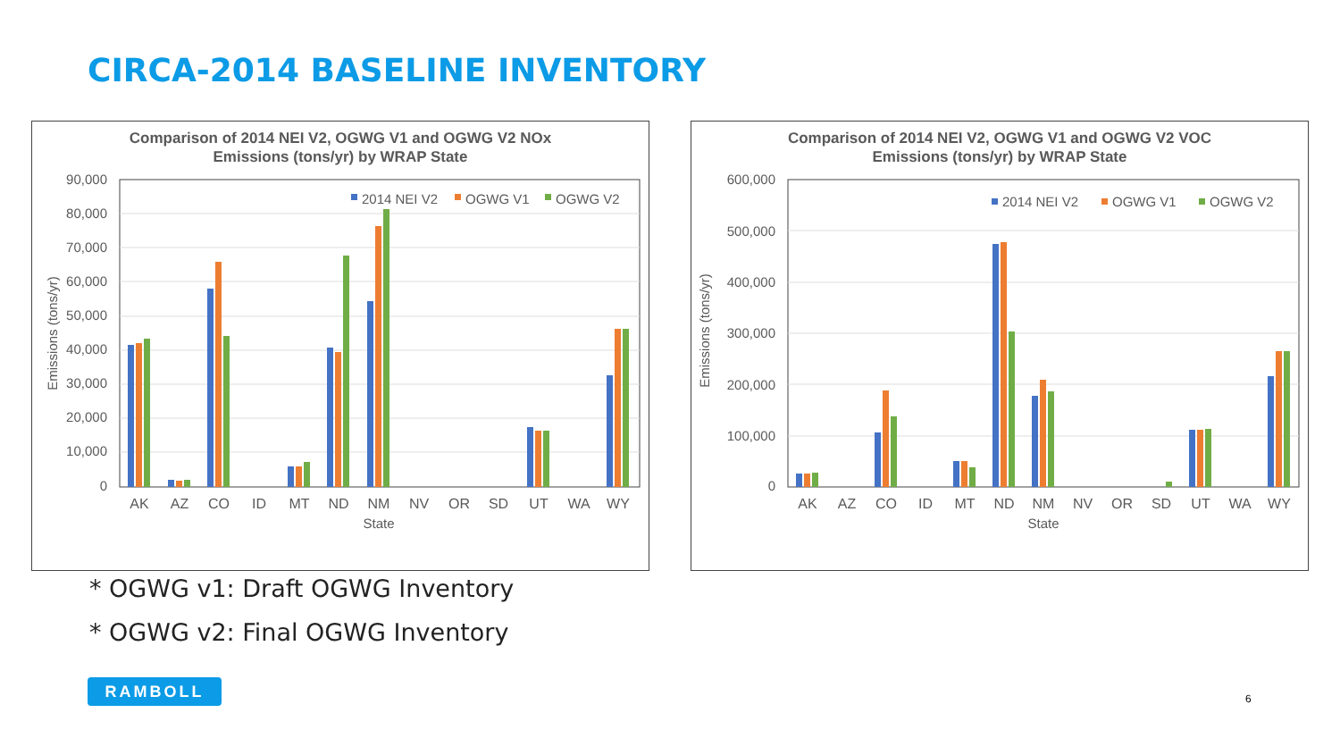CIRCA-2014 BASELINE INVENTORY
Comparison of 2014 NEI V2, OGWG V1 and OGWG V2 NOx
Emissions (tons/yr) by WRAP State
90,000
80,000
70,000
60,000
50,000
40,000
30,000
20,000
10,000
0
Emissions (tons/yr)
2014 NEI V2
OGWG V1
OGWG V2
AK
AZ
CO
ID
MT
ND
NM
NV
OR
SD
UT
WA
WY
State
Comparison of 2014 NEI V2, OGWG V1 and OGWG V2 VOC
Emissions (tons/yr) by WRAP State
600,000
500,000
400,000
300,000
200,000
100,000
0
Emissions (tons/yr)
2014 NEI V2
OGWG V1
OGWG V2
AK
AZ
CO
ID
MT
ND
NM
NV
OR
SD
UT
WA
WY
State
* OGWG v1: Draft OGWG Inventory
* OGWG v2: Final OGWG Inventory
RAMBOLL
6